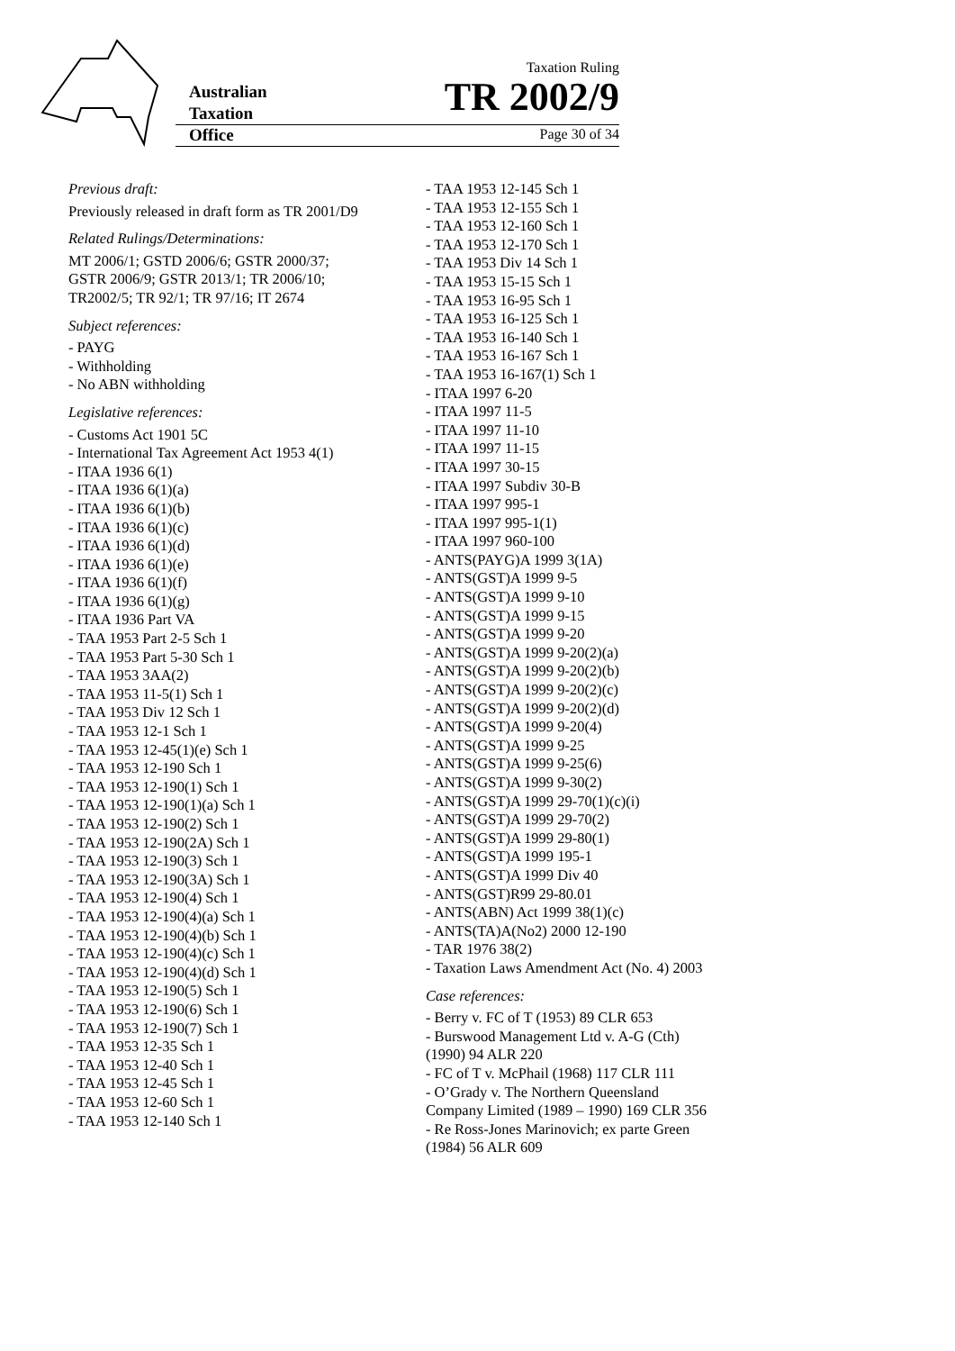Australian
Taxation
Office
Taxation Ruling
TR 2002/9
Page 30 of 34
Previous draft:
Previously released in draft form as TR 2001/D9
Related Rulings/Determinations:
MT 2006/1; GSTD 2006/6; GSTR 2000/37; GSTR 2006/9; GSTR 2013/1; TR 2006/10; TR2002/5; TR 92/1; TR 97/16; IT 2674
Subject references:
- PAYG
- Withholding
- No ABN withholding
Legislative references:
- Customs Act 1901 5C
- International Tax Agreement Act 1953 4(1)
- ITAA 1936 6(1)
- ITAA 1936 6(1)(a)
- ITAA 1936 6(1)(b)
- ITAA 1936 6(1)(c)
- ITAA 1936 6(1)(d)
- ITAA 1936 6(1)(e)
- ITAA 1936 6(1)(f)
- ITAA 1936 6(1)(g)
- ITAA 1936 Part VA
- TAA 1953 Part 2-5 Sch 1
- TAA 1953 Part 5-30 Sch 1
- TAA 1953 3AA(2)
- TAA 1953 11-5(1) Sch 1
- TAA 1953 Div 12 Sch 1
- TAA 1953 12-1 Sch 1
- TAA 1953 12-45(1)(e) Sch 1
- TAA 1953 12-190 Sch 1
- TAA 1953 12-190(1) Sch 1
- TAA 1953 12-190(1)(a) Sch 1
- TAA 1953 12-190(2) Sch 1
- TAA 1953 12-190(2A) Sch 1
- TAA 1953 12-190(3) Sch 1
- TAA 1953 12-190(3A) Sch 1
- TAA 1953 12-190(4) Sch 1
- TAA 1953 12-190(4)(a) Sch 1
- TAA 1953 12-190(4)(b) Sch 1
- TAA 1953 12-190(4)(c) Sch 1
- TAA 1953 12-190(4)(d) Sch 1
- TAA 1953 12-190(5) Sch 1
- TAA 1953 12-190(6) Sch 1
- TAA 1953 12-190(7) Sch 1
- TAA 1953 12-35 Sch 1
- TAA 1953 12-40 Sch 1
- TAA 1953 12-45 Sch 1
- TAA 1953 12-60 Sch 1
- TAA 1953 12-140 Sch 1
- TAA 1953 12-145 Sch 1
- TAA 1953 12-155 Sch 1
- TAA 1953 12-160 Sch 1
- TAA 1953 12-170 Sch 1
- TAA 1953 Div 14 Sch 1
- TAA 1953 15-15 Sch 1
- TAA 1953 16-95 Sch 1
- TAA 1953 16-125 Sch 1
- TAA 1953 16-140 Sch 1
- TAA 1953 16-167 Sch 1
- TAA 1953 16-167(1) Sch 1
- ITAA 1997 6-20
- ITAA 1997 11-5
- ITAA 1997 11-10
- ITAA 1997 11-15
- ITAA 1997 30-15
- ITAA 1997 Subdiv 30-B
- ITAA 1997 995-1
- ITAA 1997 995-1(1)
- ITAA 1997 960-100
- ANTS(PAYG)A 1999 3(1A)
- ANTS(GST)A 1999 9-5
- ANTS(GST)A 1999 9-10
- ANTS(GST)A 1999 9-15
- ANTS(GST)A 1999 9-20
- ANTS(GST)A 1999 9-20(2)(a)
- ANTS(GST)A 1999 9-20(2)(b)
- ANTS(GST)A 1999 9-20(2)(c)
- ANTS(GST)A 1999 9-20(2)(d)
- ANTS(GST)A 1999 9-20(4)
- ANTS(GST)A 1999 9-25
- ANTS(GST)A 1999 9-25(6)
- ANTS(GST)A 1999 9-30(2)
- ANTS(GST)A 1999 29-70(1)(c)(i)
- ANTS(GST)A 1999 29-70(2)
- ANTS(GST)A 1999 29-80(1)
- ANTS(GST)A 1999 195-1
- ANTS(GST)A 1999 Div 40
- ANTS(GST)R99 29-80.01
- ANTS(ABN) Act 1999 38(1)(c)
- ANTS(TA)A(No2) 2000 12-190
- TAR 1976 38(2)
- Taxation Laws Amendment Act (No. 4) 2003
Case references:
- Berry v. FC of T (1953) 89 CLR 653
- Burswood Management Ltd v. A-G (Cth) (1990) 94 ALR 220
- FC of T v. McPhail (1968) 117 CLR 111
- O’Grady v. The Northern Queensland Company Limited (1989 – 1990) 169 CLR 356
- Re Ross-Jones Marinovich; ex parte Green (1984) 56 ALR 609